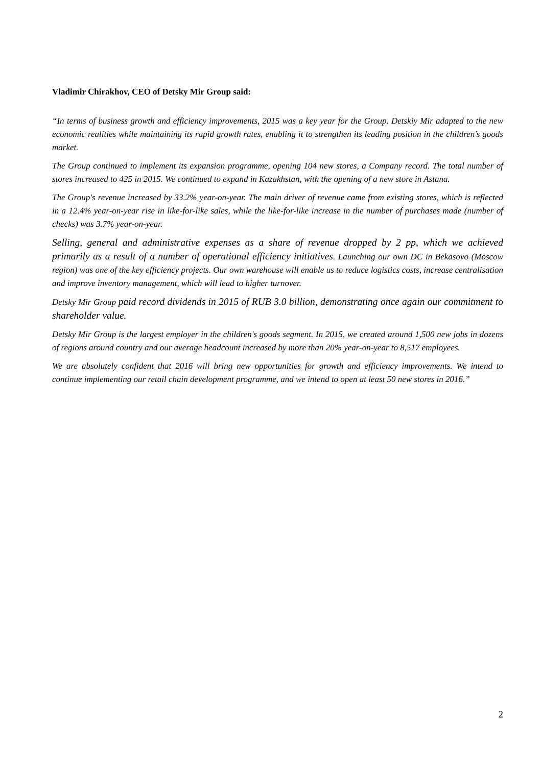Vladimir Chirakhov, CEO of Detsky Mir Group said:
“In terms of business growth and efficiency improvements, 2015 was a key year for the Group. Detskiy Mir adapted to the new economic realities while maintaining its rapid growth rates, enabling it to strengthen its leading position in the children’s goods market.
The Group continued to implement its expansion programme, opening 104 new stores, a Company record. The total number of stores increased to 425 in 2015. We continued to expand in Kazakhstan, with the opening of a new store in Astana.
The Group's revenue increased by 33.2% year-on-year. The main driver of revenue came from existing stores, which is reflected in a 12.4% year-on-year rise in like-for-like sales, while the like-for-like increase in the number of purchases made (number of checks) was 3.7% year-on-year.
Selling, general and administrative expenses as a share of revenue dropped by 2 pp, which we achieved primarily as a result of a number of operational efficiency initiatives. Launching our own DC in Bekasovo (Moscow region) was one of the key efficiency projects. Our own warehouse will enable us to reduce logistics costs, increase centralisation and improve inventory management, which will lead to higher turnover.
Detsky Mir Group paid record dividends in 2015 of RUB 3.0 billion, demonstrating once again our commitment to shareholder value.
Detsky Mir Group is the largest employer in the children's goods segment. In 2015, we created around 1,500 new jobs in dozens of regions around country and our average headcount increased by more than 20% year-on-year to 8,517 employees.
We are absolutely confident that 2016 will bring new opportunities for growth and efficiency improvements. We intend to continue implementing our retail chain development programme, and we intend to open at least 50 new stores in 2016.”
2